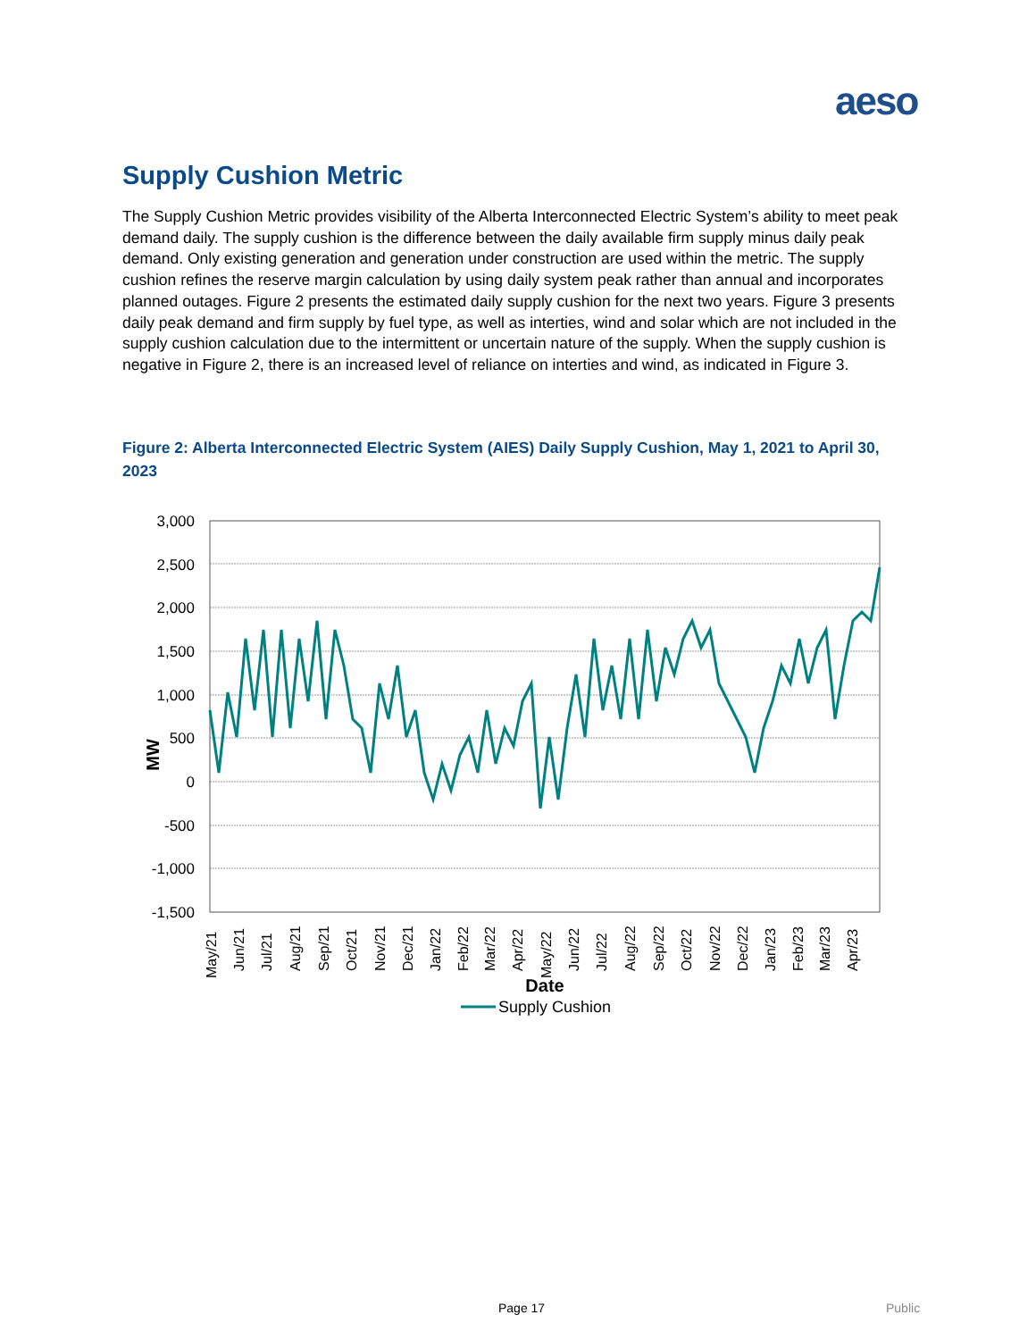aeso
Supply Cushion Metric
The Supply Cushion Metric provides visibility of the Alberta Interconnected Electric System’s ability to meet peak demand daily. The supply cushion is the difference between the daily available firm supply minus daily peak demand. Only existing generation and generation under construction are used within the metric. The supply cushion refines the reserve margin calculation by using daily system peak rather than annual and incorporates planned outages. Figure 2 presents the estimated daily supply cushion for the next two years. Figure 3 presents daily peak demand and firm supply by fuel type, as well as interties, wind and solar which are not included in the supply cushion calculation due to the intermittent or uncertain nature of the supply. When the supply cushion is negative in Figure 2, there is an increased level of reliance on interties and wind, as indicated in Figure 3.
Figure 2: Alberta Interconnected Electric System (AIES) Daily Supply Cushion, May 1, 2021 to April 30, 2023
3,000
2,500
2,000
1,500
1,000
500
0
-500
-1,000
-1,500
MW
May/21
Jun/21
Jul/21
Aug/21
Sep/21
Oct/21
Nov/21
Dec/21
Jan/22
Feb/22
Mar/22
Apr/22
May/22
Jun/22
Jul/22
Aug/22
Sep/22
Oct/22
Nov/22
Dec/22
Jan/23
Feb/23
Mar/23
Apr/23
Date
Supply Cushion
Page 17 Public